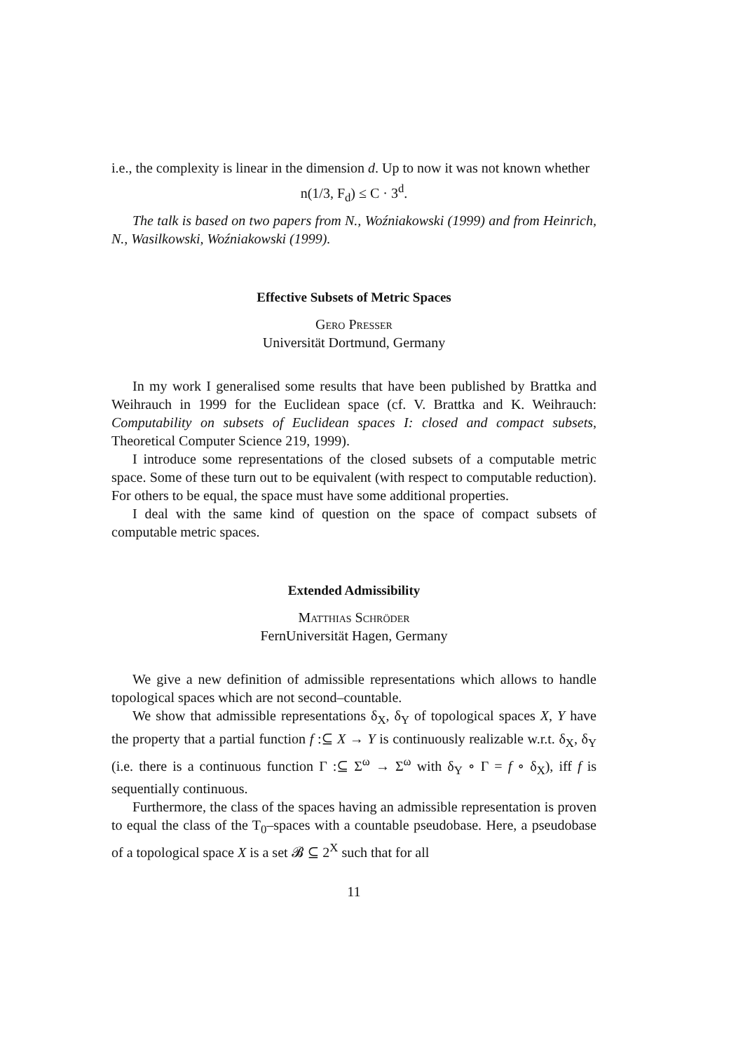i.e., the complexity is linear in the dimension d. Up to now it was not known whether
n(1/3, F<sub>d</sub>) ≤ C · 3<sup>d</sup>.
The talk is based on two papers from N., Woźniakowski (1999) and from Heinrich, N., Wasilkowski, Woźniakowski (1999).
Effective Subsets of Metric Spaces
Gero Presser
Universität Dortmund, Germany
In my work I generalised some results that have been published by Brattka and Weihrauch in 1999 for the Euclidean space (cf. V. Brattka and K. Weihrauch: Computability on subsets of Euclidean spaces I: closed and compact subsets, Theoretical Computer Science 219, 1999).
I introduce some representations of the closed subsets of a computable metric space. Some of these turn out to be equivalent (with respect to computable reduction). For others to be equal, the space must have some additional properties.
I deal with the same kind of question on the space of compact subsets of computable metric spaces.
Extended Admissibility
Matthias Schröder
FernUniversität Hagen, Germany
We give a new definition of admissible representations which allows to handle topological spaces which are not second–countable.
We show that admissible representations δ<sub>X</sub>, δ<sub>Y</sub> of topological spaces X, Y have the property that a partial function f :⊆ X → Y is continuously realizable w.r.t. δ<sub>X</sub>, δ<sub>Y</sub> (i.e. there is a continuous function Γ :⊆ Σ<sup>ω</sup> → Σ<sup>ω</sup> with δ<sub>Y</sub> ∘ Γ = f ∘ δ<sub>X</sub>), iff f is sequentially continuous.
Furthermore, the class of the spaces having an admissible representation is proven to equal the class of the T<sub>0</sub>–spaces with a countable pseudobase. Here, a pseudobase of a topological space X is a set 𝓑 ⊆ 2<sup>X</sup> such that for all
11